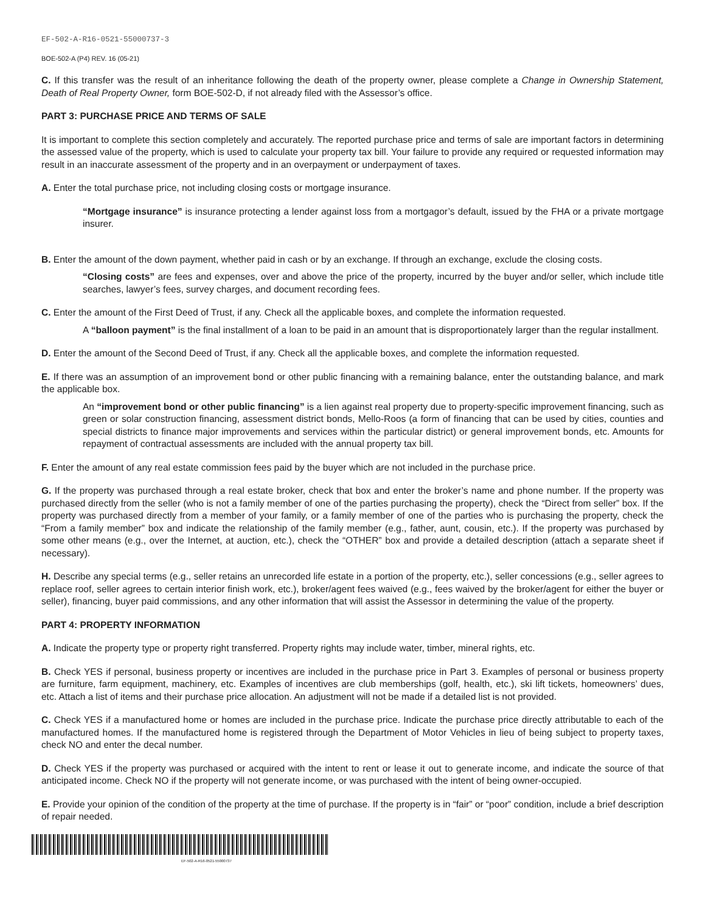EF-502-A-R16-0521-55000737-3
BOE-502-A (P4) REV. 16 (05-21)
C. If this transfer was the result of an inheritance following the death of the property owner, please complete a Change in Ownership Statement, Death of Real Property Owner, form BOE-502-D, if not already filed with the Assessor’s office.
PART 3: PURCHASE PRICE AND TERMS OF SALE
It is important to complete this section completely and accurately. The reported purchase price and terms of sale are important factors in determining the assessed value of the property, which is used to calculate your property tax bill. Your failure to provide any required or requested information may result in an inaccurate assessment of the property and in an overpayment or underpayment of taxes.
A. Enter the total purchase price, not including closing costs or mortgage insurance.
“Mortgage insurance” is insurance protecting a lender against loss from a mortgagor’s default, issued by the FHA or a private mortgage insurer.
B. Enter the amount of the down payment, whether paid in cash or by an exchange. If through an exchange, exclude the closing costs.
“Closing costs” are fees and expenses, over and above the price of the property, incurred by the buyer and/or seller, which include title searches, lawyer’s fees, survey charges, and document recording fees.
C. Enter the amount of the First Deed of Trust, if any. Check all the applicable boxes, and complete the information requested.
A “balloon payment” is the final installment of a loan to be paid in an amount that is disproportionately larger than the regular installment.
D. Enter the amount of the Second Deed of Trust, if any. Check all the applicable boxes, and complete the information requested.
E. If there was an assumption of an improvement bond or other public financing with a remaining balance, enter the outstanding balance, and mark the applicable box.
An “improvement bond or other public financing” is a lien against real property due to property-specific improvement financing, such as green or solar construction financing, assessment district bonds, Mello-Roos (a form of financing that can be used by cities, counties and special districts to finance major improvements and services within the particular district) or general improvement bonds, etc. Amounts for repayment of contractual assessments are included with the annual property tax bill.
F. Enter the amount of any real estate commission fees paid by the buyer which are not included in the purchase price.
G. If the property was purchased through a real estate broker, check that box and enter the broker’s name and phone number. If the property was purchased directly from the seller (who is not a family member of one of the parties purchasing the property), check the “Direct from seller” box. If the property was purchased directly from a member of your family, or a family member of one of the parties who is purchasing the property, check the “From a family member” box and indicate the relationship of the family member (e.g., father, aunt, cousin, etc.). If the property was purchased by some other means (e.g., over the Internet, at auction, etc.), check the “OTHER” box and provide a detailed description (attach a separate sheet if necessary).
H. Describe any special terms (e.g., seller retains an unrecorded life estate in a portion of the property, etc.), seller concessions (e.g., seller agrees to replace roof, seller agrees to certain interior finish work, etc.), broker/agent fees waived (e.g., fees waived by the broker/agent for either the buyer or seller), financing, buyer paid commissions, and any other information that will assist the Assessor in determining the value of the property.
PART 4: PROPERTY INFORMATION
A. Indicate the property type or property right transferred. Property rights may include water, timber, mineral rights, etc.
B. Check YES if personal, business property or incentives are included in the purchase price in Part 3. Examples of personal or business property are furniture, farm equipment, machinery, etc. Examples of incentives are club memberships (golf, health, etc.), ski lift tickets, homeowners’ dues, etc. Attach a list of items and their purchase price allocation. An adjustment will not be made if a detailed list is not provided.
C. Check YES if a manufactured home or homes are included in the purchase price. Indicate the purchase price directly attributable to each of the manufactured homes. If the manufactured home is registered through the Department of Motor Vehicles in lieu of being subject to property taxes, check NO and enter the decal number.
D. Check YES if the property was purchased or acquired with the intent to rent or lease it out to generate income, and indicate the source of that anticipated income. Check NO if the property will not generate income, or was purchased with the intent of being owner-occupied.
E. Provide your opinion of the condition of the property at the time of purchase. If the property is in “fair” or “poor” condition, include a brief description of repair needed.
EF-502-A-R16-0521-55000737